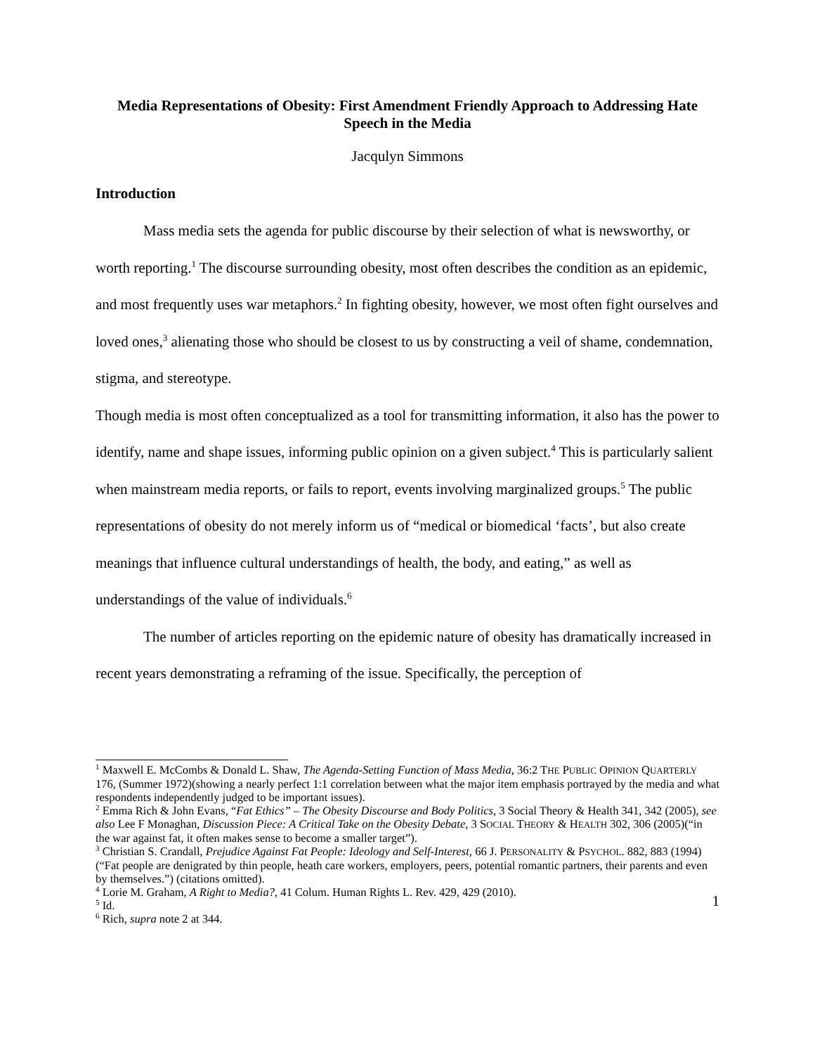Media Representations of Obesity: First Amendment Friendly Approach to Addressing Hate Speech in the Media
Jacqulyn Simmons
Introduction
Mass media sets the agenda for public discourse by their selection of what is newsworthy, or worth reporting.<sup>1</sup> The discourse surrounding obesity, most often describes the condition as an epidemic, and most frequently uses war metaphors.<sup>2</sup> In fighting obesity, however, we most often fight ourselves and loved ones,<sup>3</sup> alienating those who should be closest to us by constructing a veil of shame, condemnation, stigma, and stereotype.
Though media is most often conceptualized as a tool for transmitting information, it also has the power to identify, name and shape issues, informing public opinion on a given subject.<sup>4</sup> This is particularly salient when mainstream media reports, or fails to report, events involving marginalized groups.<sup>5</sup> The public representations of obesity do not merely inform us of “medical or biomedical ‘facts’, but also create meanings that influence cultural understandings of health, the body, and eating,” as well as understandings of the value of individuals.<sup>6</sup>
The number of articles reporting on the epidemic nature of obesity has dramatically increased in recent years demonstrating a reframing of the issue. Specifically, the perception of
<sup>1</sup> Maxwell E. McCombs & Donald L. Shaw, The Agenda-Setting Function of Mass Media, 36:2 THE PUBLIC OPINION QUARTERLY 176, (Summer 1972)(showing a nearly perfect 1:1 correlation between what the major item emphasis portrayed by the media and what respondents independently judged to be important issues).
<sup>2</sup> Emma Rich & John Evans, “Fat Ethics” – The Obesity Discourse and Body Politics, 3 Social Theory & Health 341, 342 (2005), see also Lee F Monaghan, Discussion Piece: A Critical Take on the Obesity Debate, 3 SOCIAL THEORY & HEALTH 302, 306 (2005)(“in the war against fat, it often makes sense to become a smaller target”).
<sup>3</sup> Christian S. Crandall, Prejudice Against Fat People: Ideology and Self-Interest, 66 J. PERSONALITY & PSYCHOL. 882, 883 (1994) (“Fat people are denigrated by thin people, heath care workers, employers, peers, potential romantic partners, their parents and even by themselves.”) (citations omitted).
<sup>4</sup> Lorie M. Graham, A Right to Media?, 41 Colum. Human Rights L. Rev. 429, 429 (2010).
<sup>5</sup> Id.
<sup>6</sup> Rich, supra note 2 at 344.
1